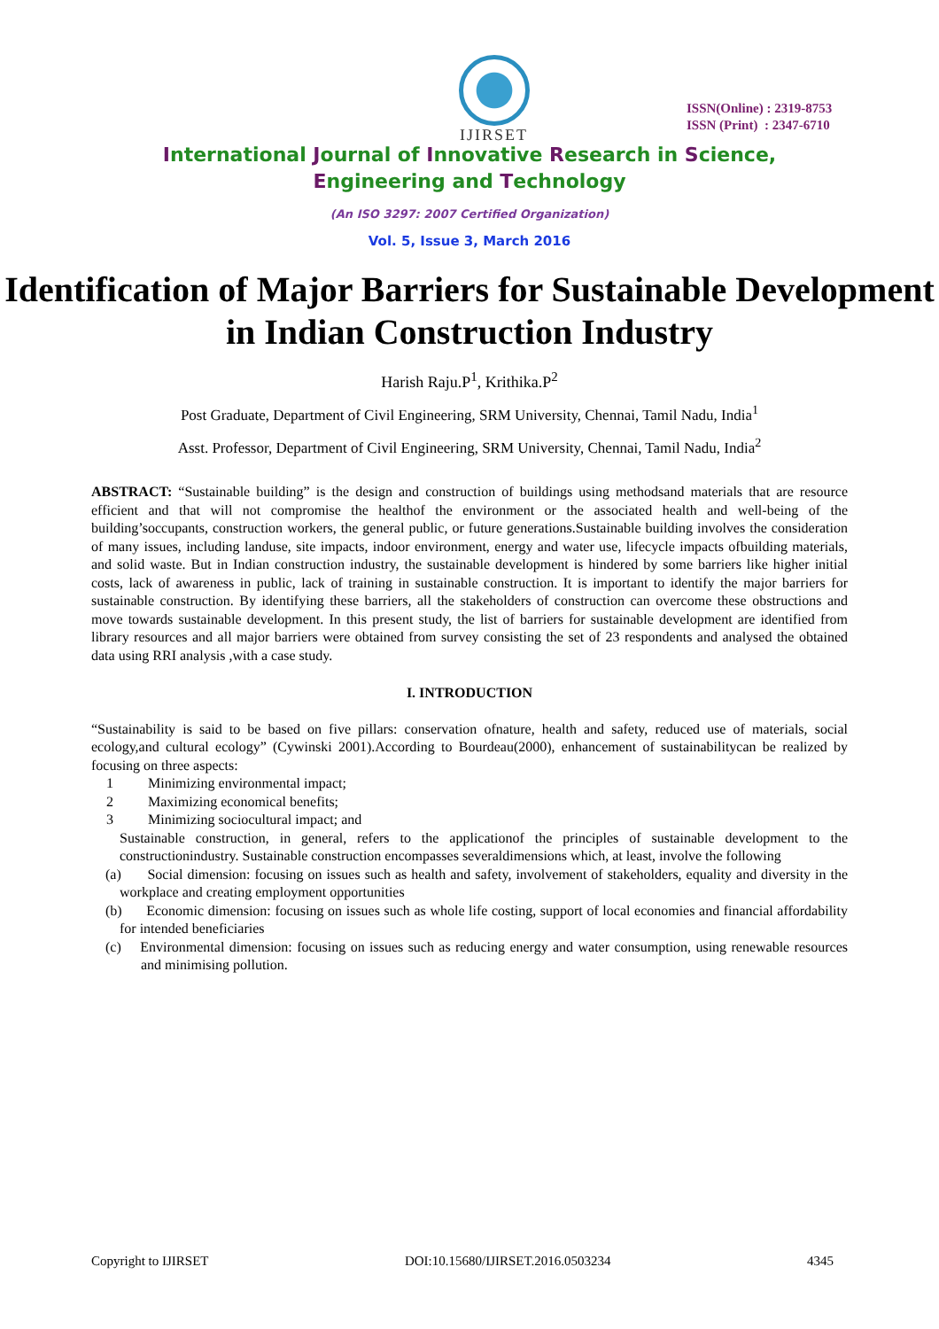IJIRSET
ISSN(Online) : 2319-8753
ISSN (Print) : 2347-6710
International Journal of Innovative Research in Science,
Engineering and Technology
(An ISO 3297: 2007 Certified Organization)
Vol. 5, Issue 3, March 2016
Identification of Major Barriers for Sustainable Development in Indian Construction Industry
Harish Raju.P<sup>1</sup>, Krithika.P<sup>2</sup>
Post Graduate, Department of Civil Engineering, SRM University, Chennai, Tamil Nadu, India<sup>1</sup>
Asst. Professor, Department of Civil Engineering, SRM University, Chennai, Tamil Nadu, India<sup>2</sup>
ABSTRACT: “Sustainable building” is the design and construction of buildings using methodsand materials that are resource efficient and that will not compromise the healthof the environment or the associated health and well-being of the building’soccupants, construction workers, the general public, or future generations.Sustainable building involves the consideration of many issues, including landuse, site impacts, indoor environment, energy and water use, lifecycle impacts ofbuilding materials, and solid waste. But in Indian construction industry, the sustainable development is hindered by some barriers like higher initial costs, lack of awareness in public, lack of training in sustainable construction. It is important to identify the major barriers for sustainable construction. By identifying these barriers, all the stakeholders of construction can overcome these obstructions and move towards sustainable development. In this present study, the list of barriers for sustainable development are identified from library resources and all major barriers were obtained from survey consisting the set of 23 respondents and analysed the obtained data using RRI analysis ,with a case study.
I. INTRODUCTION
“Sustainability is said to be based on five pillars: conservation ofnature, health and safety, reduced use of materials, social ecology,and cultural ecology” (Cywinski 2001).According to Bourdeau(2000), enhancement of sustainabilitycan be realized by focusing on three aspects:
1 Minimizing environmental impact;
2 Maximizing economical benefits;
3 Minimizing sociocultural impact; and
Sustainable construction, in general, refers to the applicationof the principles of sustainable development to the constructionindustry. Sustainable construction encompasses severaldimensions which, at least, involve the following
(a) Social dimension: focusing on issues such as health and safety, involvement of stakeholders, equality and diversity in the workplace and creating employment opportunities
(b) Economic dimension: focusing on issues such as whole life costing, support of local economies and financial affordability for intended beneficiaries
(c) Environmental dimension: focusing on issues such as reducing energy and water consumption, using renewable resources and minimising pollution.
Copyright to IJIRSET DOI:10.15680/IJIRSET.2016.0503234 4345